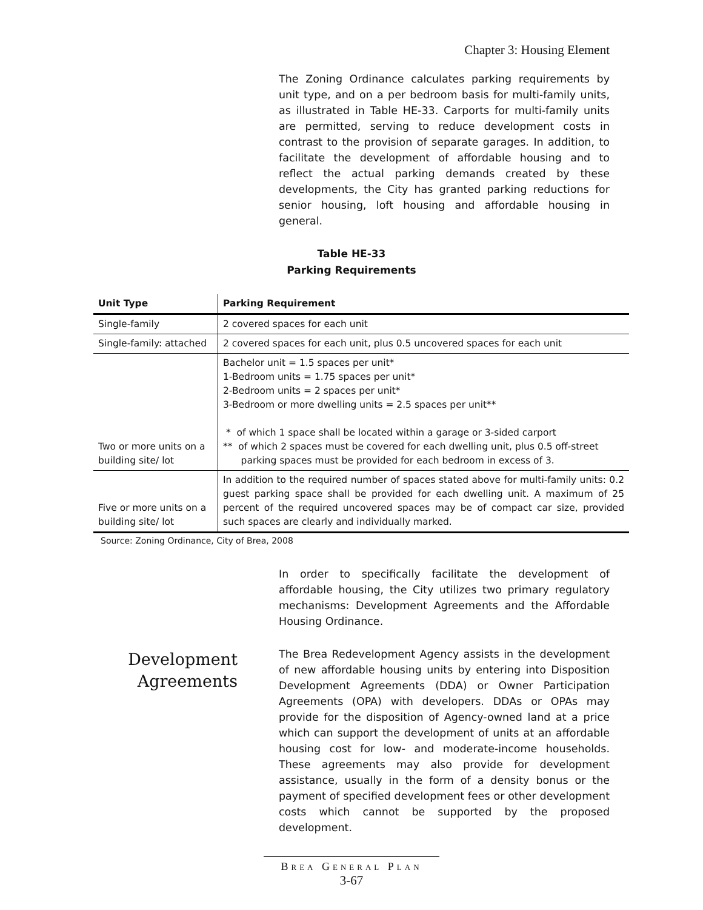Chapter 3: Housing Element
The Zoning Ordinance calculates parking requirements by unit type, and on a per bedroom basis for multi-family units, as illustrated in Table HE-33. Carports for multi-family units are permitted, serving to reduce development costs in contrast to the provision of separate garages. In addition, to facilitate the development of affordable housing and to reflect the actual parking demands created by these developments, the City has granted parking reductions for senior housing, loft housing and affordable housing in general.
Table HE-33
Parking Requirements
| Unit Type | Parking Requirement |
| --- | --- |
| Single-family | 2 covered spaces for each unit |
| Single-family: attached | 2 covered spaces for each unit, plus 0.5 uncovered spaces for each unit |
| Two or more units on a building site/ lot | Bachelor unit = 1.5 spaces per unit* 1-Bedroom units = 1.75 spaces per unit* 2-Bedroom units = 2 spaces per unit* 3-Bedroom or more dwelling units = 2.5 spaces per unit** * of which 1 space shall be located within a garage or 3-sided carport ** of which 2 spaces must be covered for each dwelling unit, plus 0.5 off-street parking spaces must be provided for each bedroom in excess of 3. |
| Five or more units on a building site/ lot | In addition to the required number of spaces stated above for multi-family units: 0.2 guest parking space shall be provided for each dwelling unit. A maximum of 25 percent of the required uncovered spaces may be of compact car size, provided such spaces are clearly and individually marked. |
Source: Zoning Ordinance, City of Brea, 2008
In order to specifically facilitate the development of affordable housing, the City utilizes two primary regulatory mechanisms: Development Agreements and the Affordable Housing Ordinance.
Development
Agreements
The Brea Redevelopment Agency assists in the development of new affordable housing units by entering into Disposition Development Agreements (DDA) or Owner Participation Agreements (OPA) with developers. DDAs or OPAs may provide for the disposition of Agency-owned land at a price which can support the development of units at an affordable housing cost for low- and moderate-income households. These agreements may also provide for development assistance, usually in the form of a density bonus or the payment of specified development fees or other development costs which cannot be supported by the proposed development.
BREA GENERAL PLAN
3-67